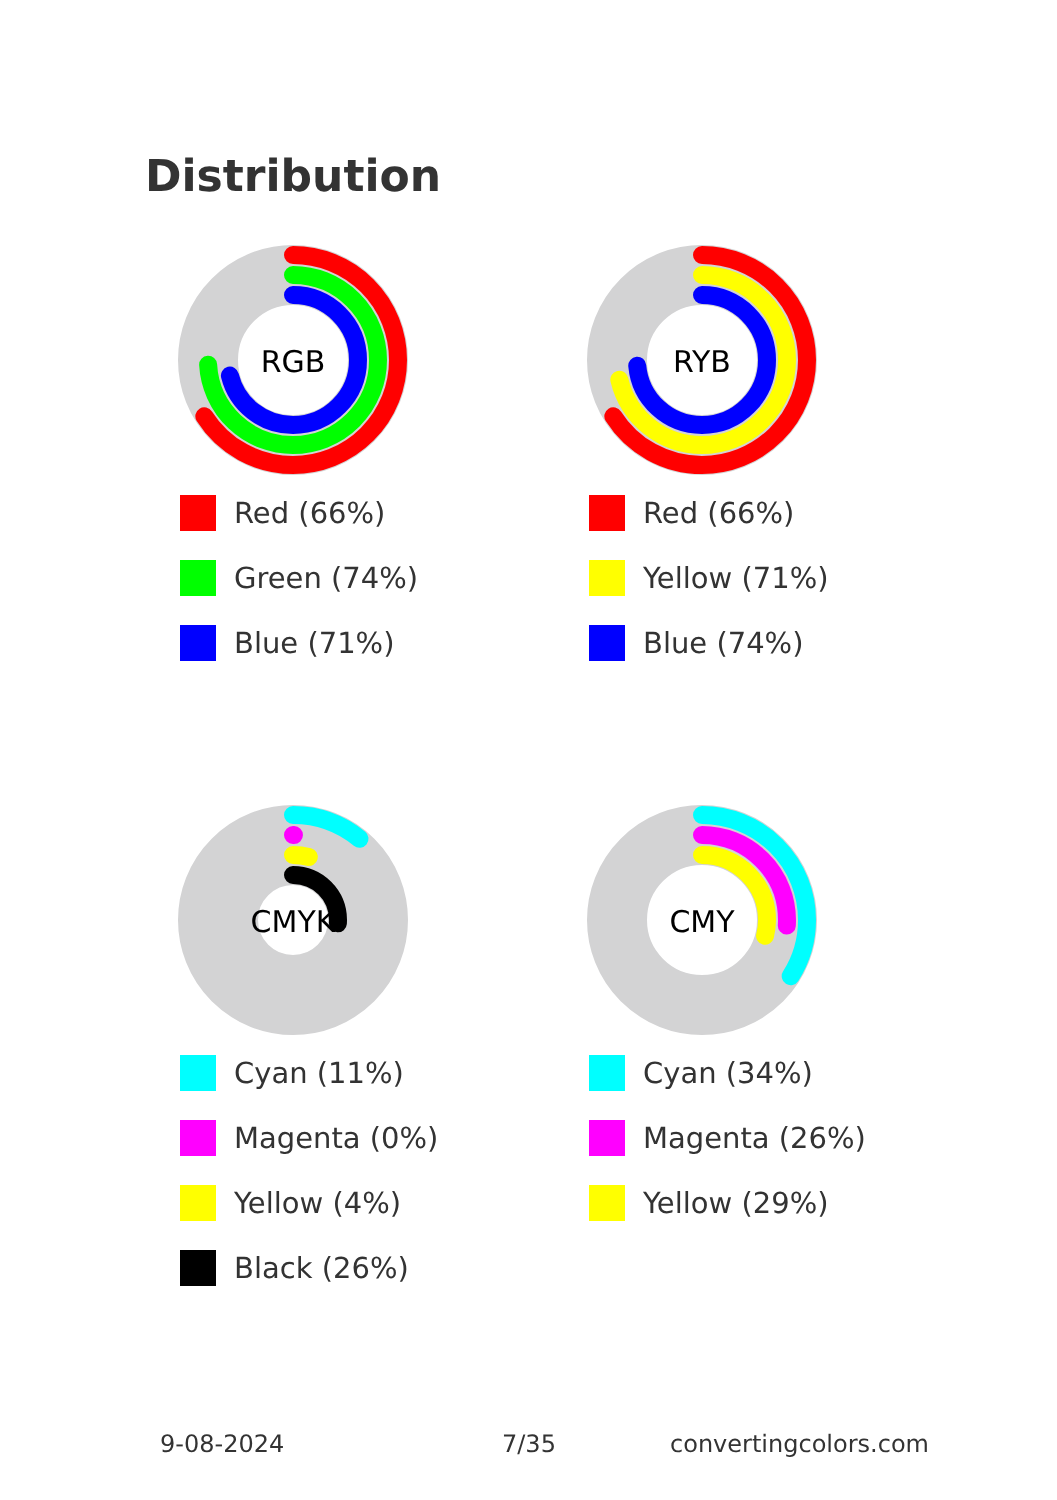Distribution
RGB
Red (66%)
Green (74%)
Blue (71%)
RYB
Red (66%)
Yellow (71%)
Blue (74%)
CMYK
Cyan (11%)
Magenta (0%)
Yellow (4%)
Black (26%)
CMY
Cyan (34%)
Magenta (26%)
Yellow (29%)
9-08-2024 7/35 convertingcolors.com